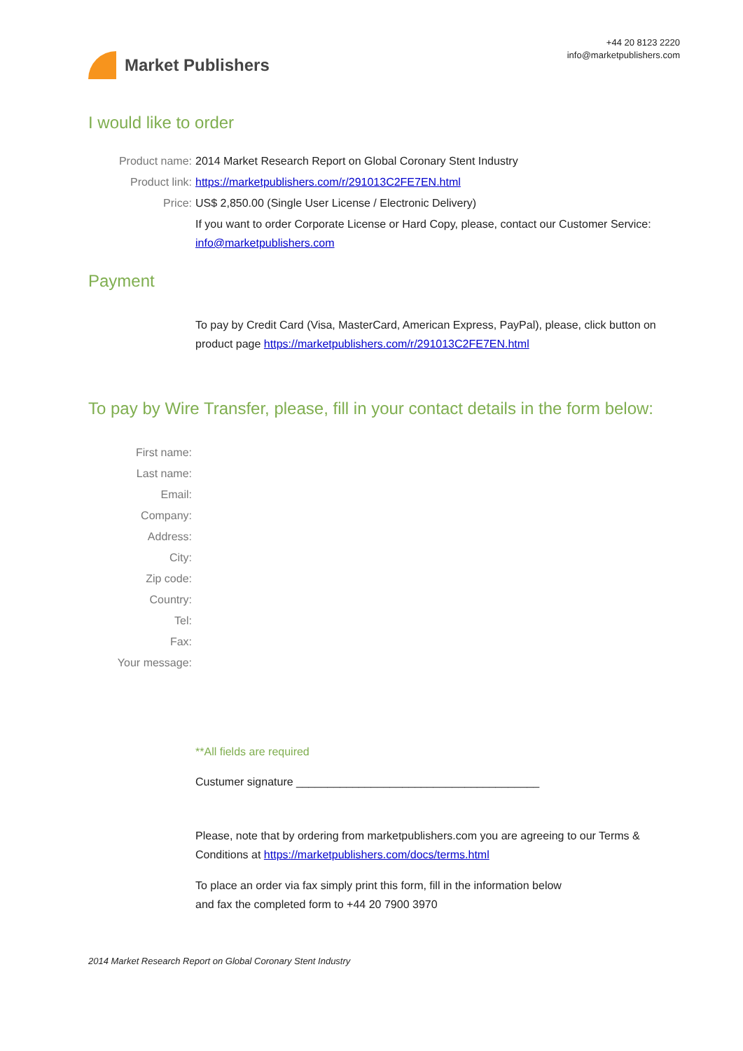Market Publishers
+44 20 8123 2220
info@marketpublishers.com
I would like to order
Product name: 2014 Market Research Report on Global Coronary Stent Industry
Product link: https://marketpublishers.com/r/291013C2FE7EN.html
Price: US$ 2,850.00 (Single User License / Electronic Delivery)
If you want to order Corporate License or Hard Copy, please, contact our Customer Service:
info@marketpublishers.com
Payment
To pay by Credit Card (Visa, MasterCard, American Express, PayPal), please, click button on product page https://marketpublishers.com/r/291013C2FE7EN.html
To pay by Wire Transfer, please, fill in your contact details in the form below:
First name:
Last name:
Email:
Company:
Address:
City:
Zip code:
Country:
Tel:
Fax:
Your message:
**All fields are required
Custumer signature _______________________________________
Please, note that by ordering from marketpublishers.com you are agreeing to our Terms & Conditions at https://marketpublishers.com/docs/terms.html
To place an order via fax simply print this form, fill in the information below
and fax the completed form to +44 20 7900 3970
2014 Market Research Report on Global Coronary Stent Industry